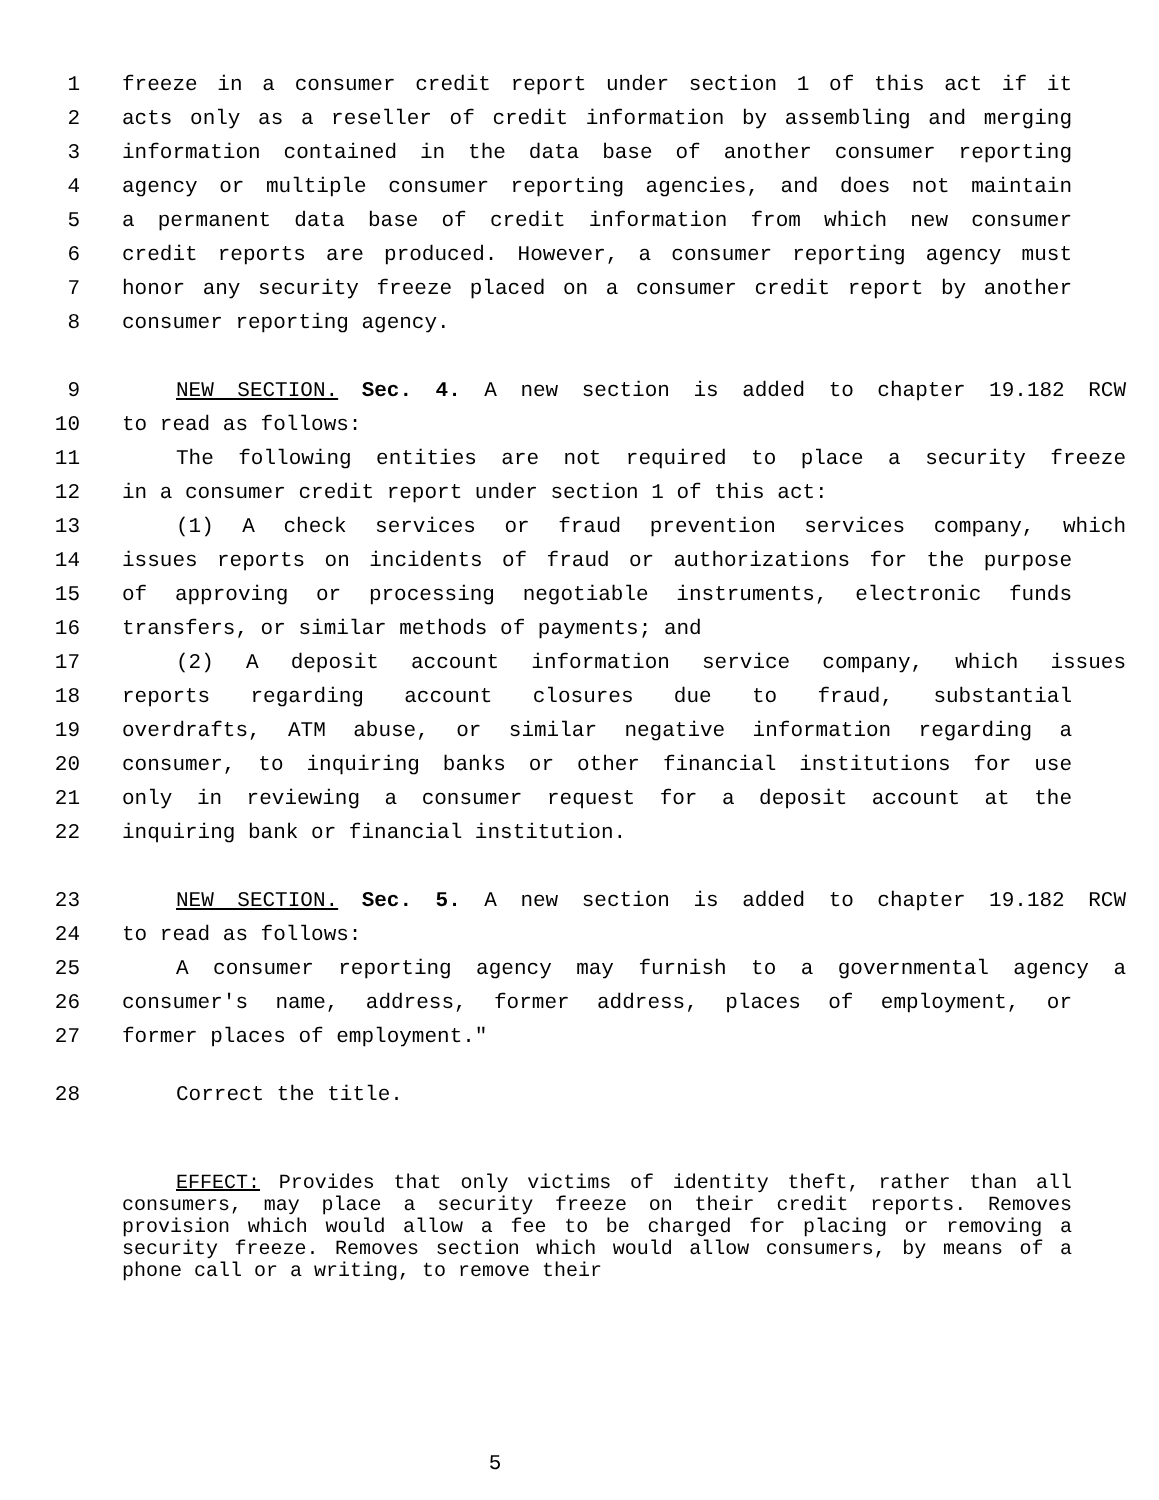1 freeze in a consumer credit report under section 1 of this act if it
2 acts only as a reseller of credit information by assembling and merging
3 information contained in the data base of another consumer reporting
4 agency or multiple consumer reporting agencies, and does not maintain
5 a permanent data base of credit information from which new consumer
6 credit reports are produced. However, a consumer reporting agency must
7 honor any security freeze placed on a consumer credit report by another
8 consumer reporting agency.
9 NEW SECTION. Sec. 4. A new section is added to chapter 19.182 RCW
10 to read as follows:
11 The following entities are not required to place a security freeze
12 in a consumer credit report under section 1 of this act:
13 (1) A check services or fraud prevention services company, which
14 issues reports on incidents of fraud or authorizations for the purpose
15 of approving or processing negotiable instruments, electronic funds
16 transfers, or similar methods of payments; and
17 (2) A deposit account information service company, which issues
18 reports regarding account closures due to fraud, substantial
19 overdrafts, ATM abuse, or similar negative information regarding a
20 consumer, to inquiring banks or other financial institutions for use
21 only in reviewing a consumer request for a deposit account at the
22 inquiring bank or financial institution.
23 NEW SECTION. Sec. 5. A new section is added to chapter 19.182 RCW
24 to read as follows:
25 A consumer reporting agency may furnish to a governmental agency a
26 consumer's name, address, former address, places of employment, or
27 former places of employment."
28 Correct the title.
EFFECT: Provides that only victims of identity theft, rather than all consumers, may place a security freeze on their credit reports. Removes provision which would allow a fee to be charged for placing or removing a security freeze. Removes section which would allow consumers, by means of a phone call or a writing, to remove their
5